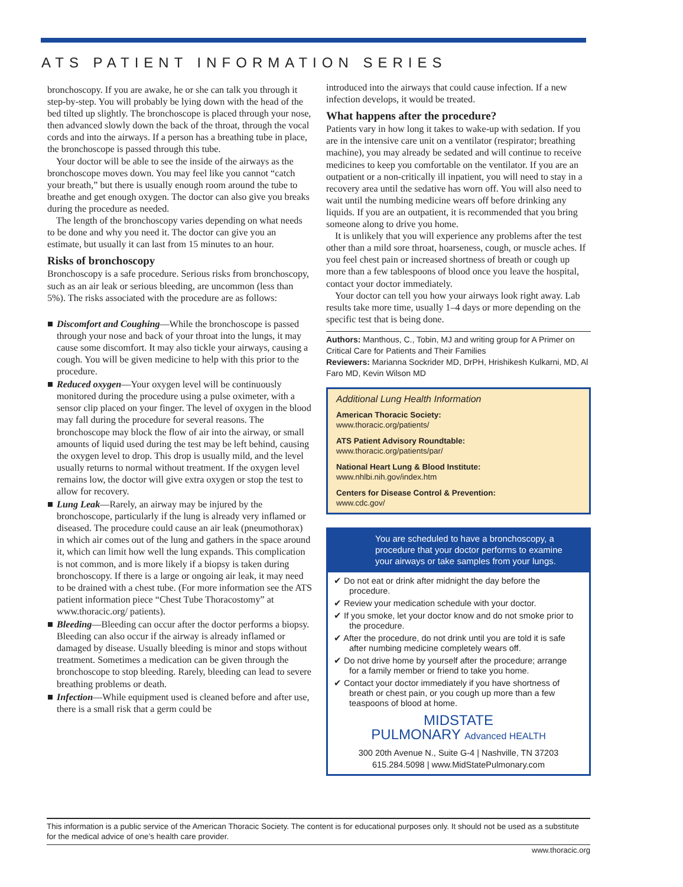ATS PATIENT INFORMATION SERIES
bronchoscopy. If you are awake, he or she can talk you through it step-by-step. You will probably be lying down with the head of the bed tilted up slightly. The bronchoscope is placed through your nose, then advanced slowly down the back of the throat, through the vocal cords and into the airways. If a person has a breathing tube in place, the bronchoscope is passed through this tube.
Your doctor will be able to see the inside of the airways as the bronchoscope moves down. You may feel like you cannot “catch your breath,” but there is usually enough room around the tube to breathe and get enough oxygen. The doctor can also give you breaks during the procedure as needed.
The length of the bronchoscopy varies depending on what needs to be done and why you need it. The doctor can give you an estimate, but usually it can last from 15 minutes to an hour.
Risks of bronchoscopy
Bronchoscopy is a safe procedure. Serious risks from bronchoscopy, such as an air leak or serious bleeding, are uncommon (less than 5%). The risks associated with the procedure are as follows:
Discomfort and Coughing—While the bronchoscope is passed through your nose and back of your throat into the lungs, it may cause some discomfort. It may also tickle your airways, causing a cough. You will be given medicine to help with this prior to the procedure.
Reduced oxygen—Your oxygen level will be continuously monitored during the procedure using a pulse oximeter, with a sensor clip placed on your finger. The level of oxygen in the blood may fall during the procedure for several reasons. The bronchoscope may block the flow of air into the airway, or small amounts of liquid used during the test may be left behind, causing the oxygen level to drop. This drop is usually mild, and the level usually returns to normal without treatment. If the oxygen level remains low, the doctor will give extra oxygen or stop the test to allow for recovery.
Lung Leak—Rarely, an airway may be injured by the bronchoscope, particularly if the lung is already very inflamed or diseased. The procedure could cause an air leak (pneumothorax) in which air comes out of the lung and gathers in the space around it, which can limit how well the lung expands. This complication is not common, and is more likely if a biopsy is taken during bronchoscopy. If there is a large or ongoing air leak, it may need to be drained with a chest tube. (For more information see the ATS patient information piece “Chest Tube Thoracostomy” at www.thoracic.org/ patients).
Bleeding—Bleeding can occur after the doctor performs a biopsy. Bleeding can also occur if the airway is already inflamed or damaged by disease. Usually bleeding is minor and stops without treatment. Sometimes a medication can be given through the bronchoscope to stop bleeding. Rarely, bleeding can lead to severe breathing problems or death.
Infection—While equipment used is cleaned before and after use, there is a small risk that a germ could be
introduced into the airways that could cause infection. If a new infection develops, it would be treated.
What happens after the procedure?
Patients vary in how long it takes to wake-up with sedation. If you are in the intensive care unit on a ventilator (respirator; breathing machine), you may already be sedated and will continue to receive medicines to keep you comfortable on the ventilator. If you are an outpatient or a non-critically ill inpatient, you will need to stay in a recovery area until the sedative has worn off. You will also need to wait until the numbing medicine wears off before drinking any liquids. If you are an outpatient, it is recommended that you bring someone along to drive you home.
It is unlikely that you will experience any problems after the test other than a mild sore throat, hoarseness, cough, or muscle aches. If you feel chest pain or increased shortness of breath or cough up more than a few tablespoons of blood once you leave the hospital, contact your doctor immediately.
Your doctor can tell you how your airways look right away. Lab results take more time, usually 1–4 days or more depending on the specific test that is being done.
Authors: Manthous, C., Tobin, MJ and writing group for A Primer on Critical Care for Patients and Their Families
Reviewers: Marianna Sockrider MD, DrPH, Hrishikesh Kulkarni, MD, Al Faro MD, Kevin Wilson MD
Additional Lung Health Information
American Thoracic Society:
www.thoracic.org/patients/
ATS Patient Advisory Roundtable:
www.thoracic.org/patients/par/
National Heart Lung & Blood Institute:
www.nhlbi.nih.gov/index.htm
Centers for Disease Control & Prevention:
www.cdc.gov/
You are scheduled to have a bronchoscopy, a procedure that your doctor performs to examine your airways or take samples from your lungs.
✔ Do not eat or drink after midnight the day before the procedure.
✔ Review your medication schedule with your doctor.
✔ If you smoke, let your doctor know and do not smoke prior to the procedure.
✔ After the procedure, do not drink until you are told it is safe after numbing medicine completely wears off.
✔ Do not drive home by yourself after the procedure; arrange for a family member or friend to take you home.
✔ Contact your doctor immediately if you have shortness of breath or chest pain, or you cough up more than a few teaspoons of blood at home.
MIDSTATE
PULMONARY Advanced HEALTH
300 20th Avenue N., Suite G-4 | Nashville, TN 37203
615.284.5098 | www.MidStatePulmonary.com
This information is a public service of the American Thoracic Society. The content is for educational purposes only. It should not be used as a substitute for the medical advice of one’s health care provider.
www.thoracic.org